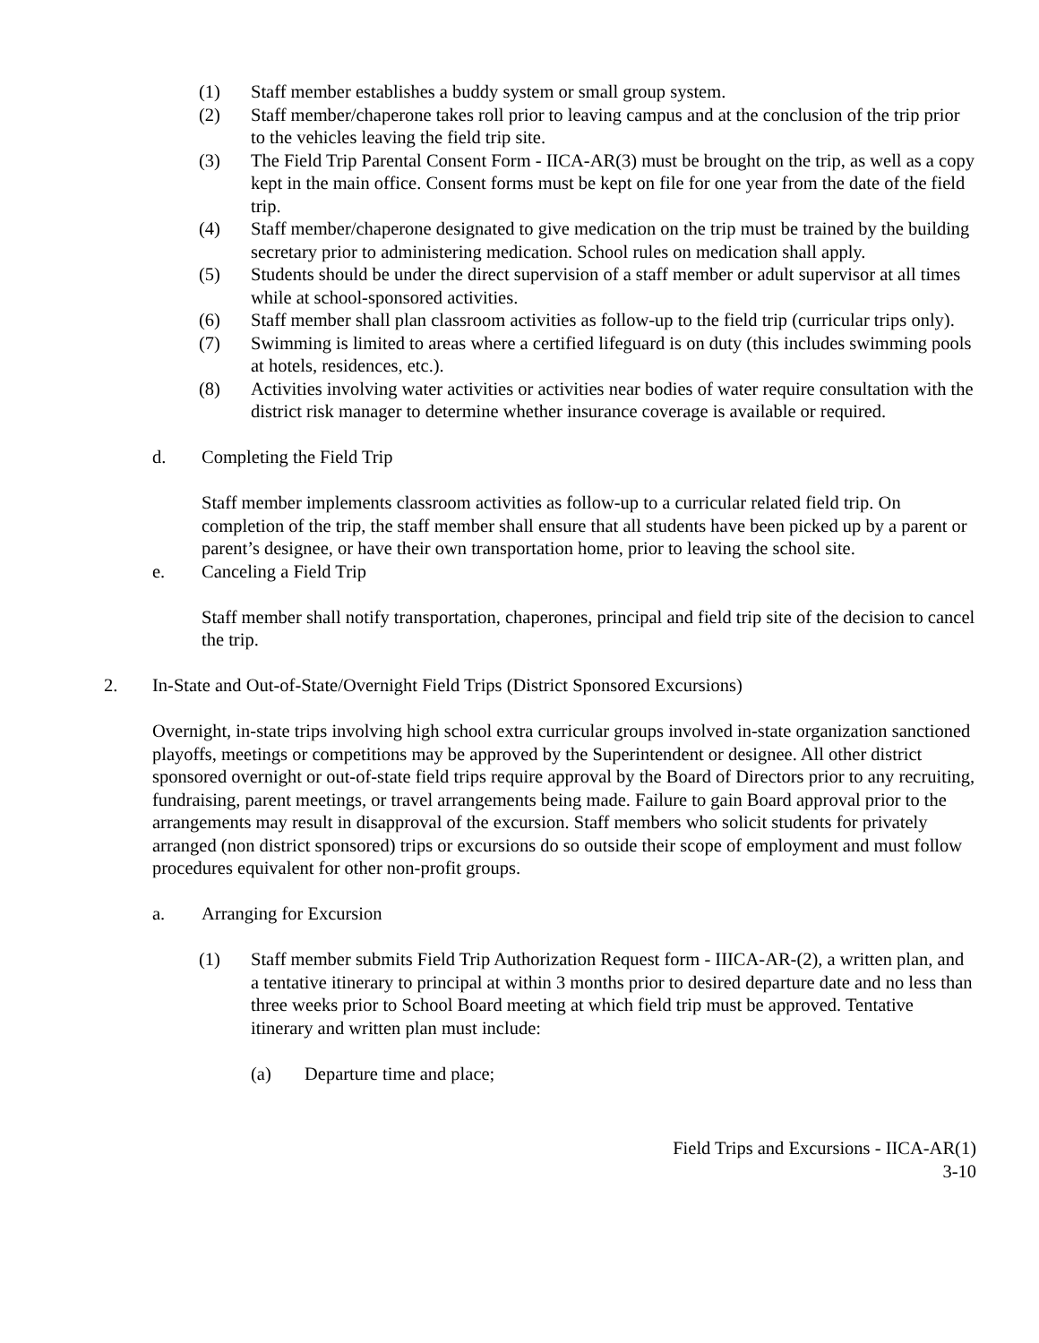(1) Staff member establishes a buddy system or small group system.
(2) Staff member/chaperone takes roll prior to leaving campus and at the conclusion of the trip prior to the vehicles leaving the field trip site.
(3) The Field Trip Parental Consent Form - IICA-AR(3) must be brought on the trip, as well as a copy kept in the main office. Consent forms must be kept on file for one year from the date of the field trip.
(4) Staff member/chaperone designated to give medication on the trip must be trained by the building secretary prior to administering medication. School rules on medication shall apply.
(5) Students should be under the direct supervision of a staff member or adult supervisor at all times while at school-sponsored activities.
(6) Staff member shall plan classroom activities as follow-up to the field trip (curricular trips only).
(7) Swimming is limited to areas where a certified lifeguard is on duty (this includes swimming pools at hotels, residences, etc.).
(8) Activities involving water activities or activities near bodies of water require consultation with the district risk manager to determine whether insurance coverage is available or required.
d. Completing the Field Trip
Staff member implements classroom activities as follow-up to a curricular related field trip. On completion of the trip, the staff member shall ensure that all students have been picked up by a parent or parent’s designee, or have their own transportation home, prior to leaving the school site.
e. Canceling a Field Trip
Staff member shall notify transportation, chaperones, principal and field trip site of the decision to cancel the trip.
2. In-State and Out-of-State/Overnight Field Trips (District Sponsored Excursions)
Overnight, in-state trips involving high school extra curricular groups involved in-state organization sanctioned playoffs, meetings or competitions may be approved by the Superintendent or designee. All other district sponsored overnight or out-of-state field trips require approval by the Board of Directors prior to any recruiting, fundraising, parent meetings, or travel arrangements being made. Failure to gain Board approval prior to the arrangements may result in disapproval of the excursion. Staff members who solicit students for privately arranged (non district sponsored) trips or excursions do so outside their scope of employment and must follow procedures equivalent for other non-profit groups.
a. Arranging for Excursion
(1) Staff member submits Field Trip Authorization Request form - IIICA-AR-(2), a written plan, and a tentative itinerary to principal at within 3 months prior to desired departure date and no less than three weeks prior to School Board meeting at which field trip must be approved. Tentative itinerary and written plan must include:
(a) Departure time and place;
Field Trips and Excursions - IICA-AR(1)
3-10